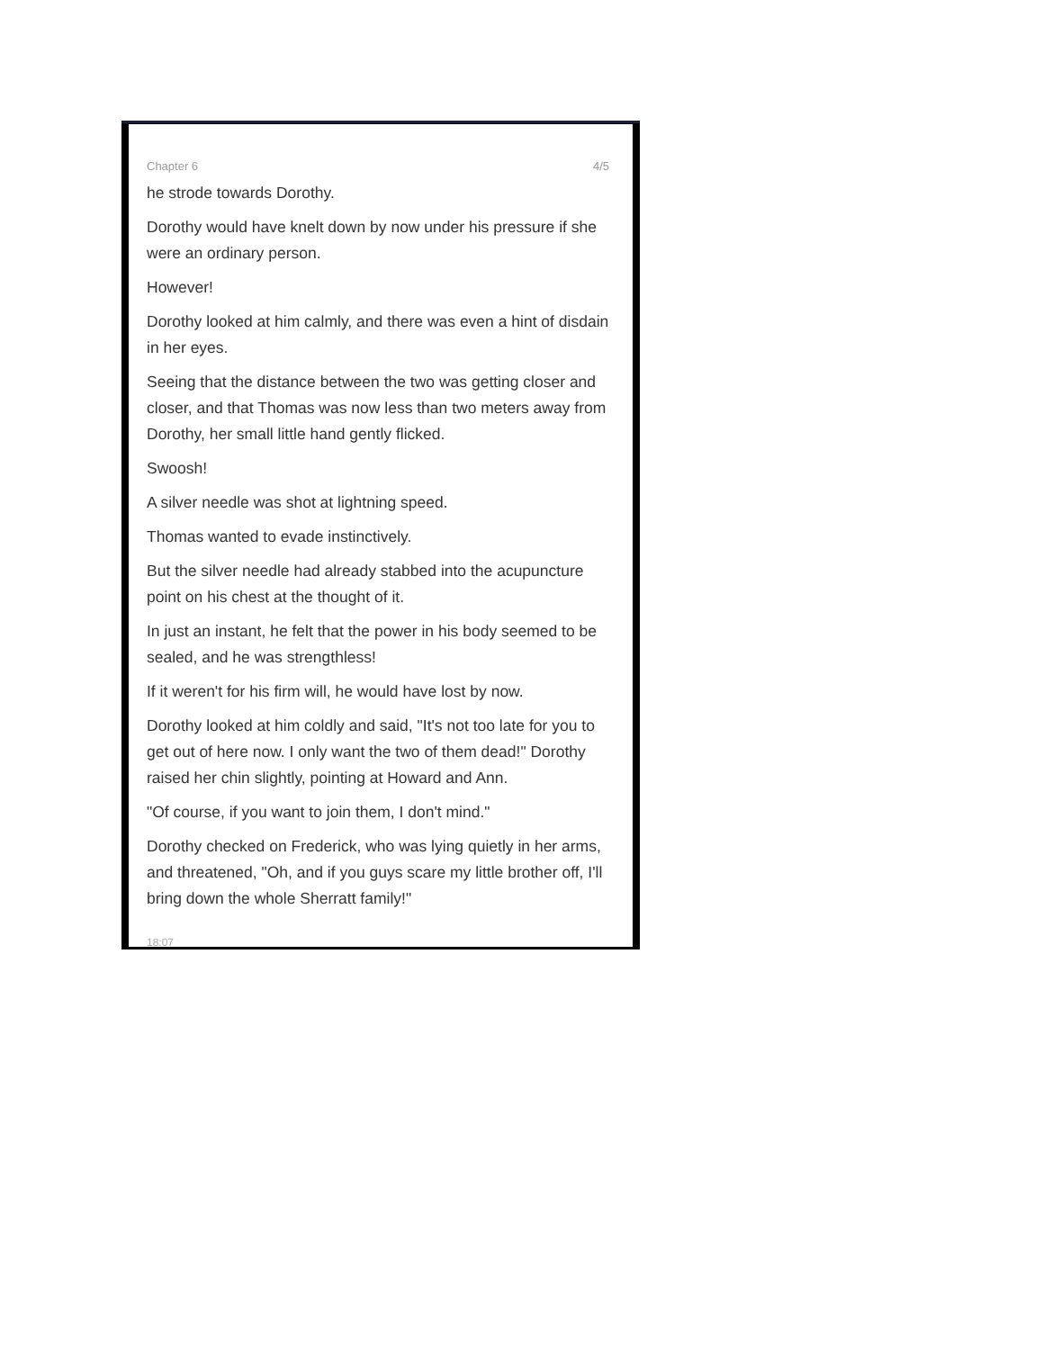Chapter 6 4/5
he strode towards Dorothy.
Dorothy would have knelt down by now under his pressure if she were an ordinary person.
However!
Dorothy looked at him calmly, and there was even a hint of disdain in her eyes.
Seeing that the distance between the two was getting closer and closer, and that Thomas was now less than two meters away from Dorothy, her small little hand gently flicked.
Swoosh!
A silver needle was shot at lightning speed.
Thomas wanted to evade instinctively.
But the silver needle had already stabbed into the acupuncture point on his chest at the thought of it.
In just an instant, he felt that the power in his body seemed to be sealed, and he was strengthless!
If it weren't for his firm will, he would have lost by now.
Dorothy looked at him coldly and said, "It's not too late for you to get out of here now. I only want the two of them dead!" Dorothy raised her chin slightly, pointing at Howard and Ann.
"Of course, if you want to join them, I don't mind."
Dorothy checked on Frederick, who was lying quietly in her arms, and threatened, "Oh, and if you guys scare my little brother off, I'll bring down the whole Sherratt family!"
18:07